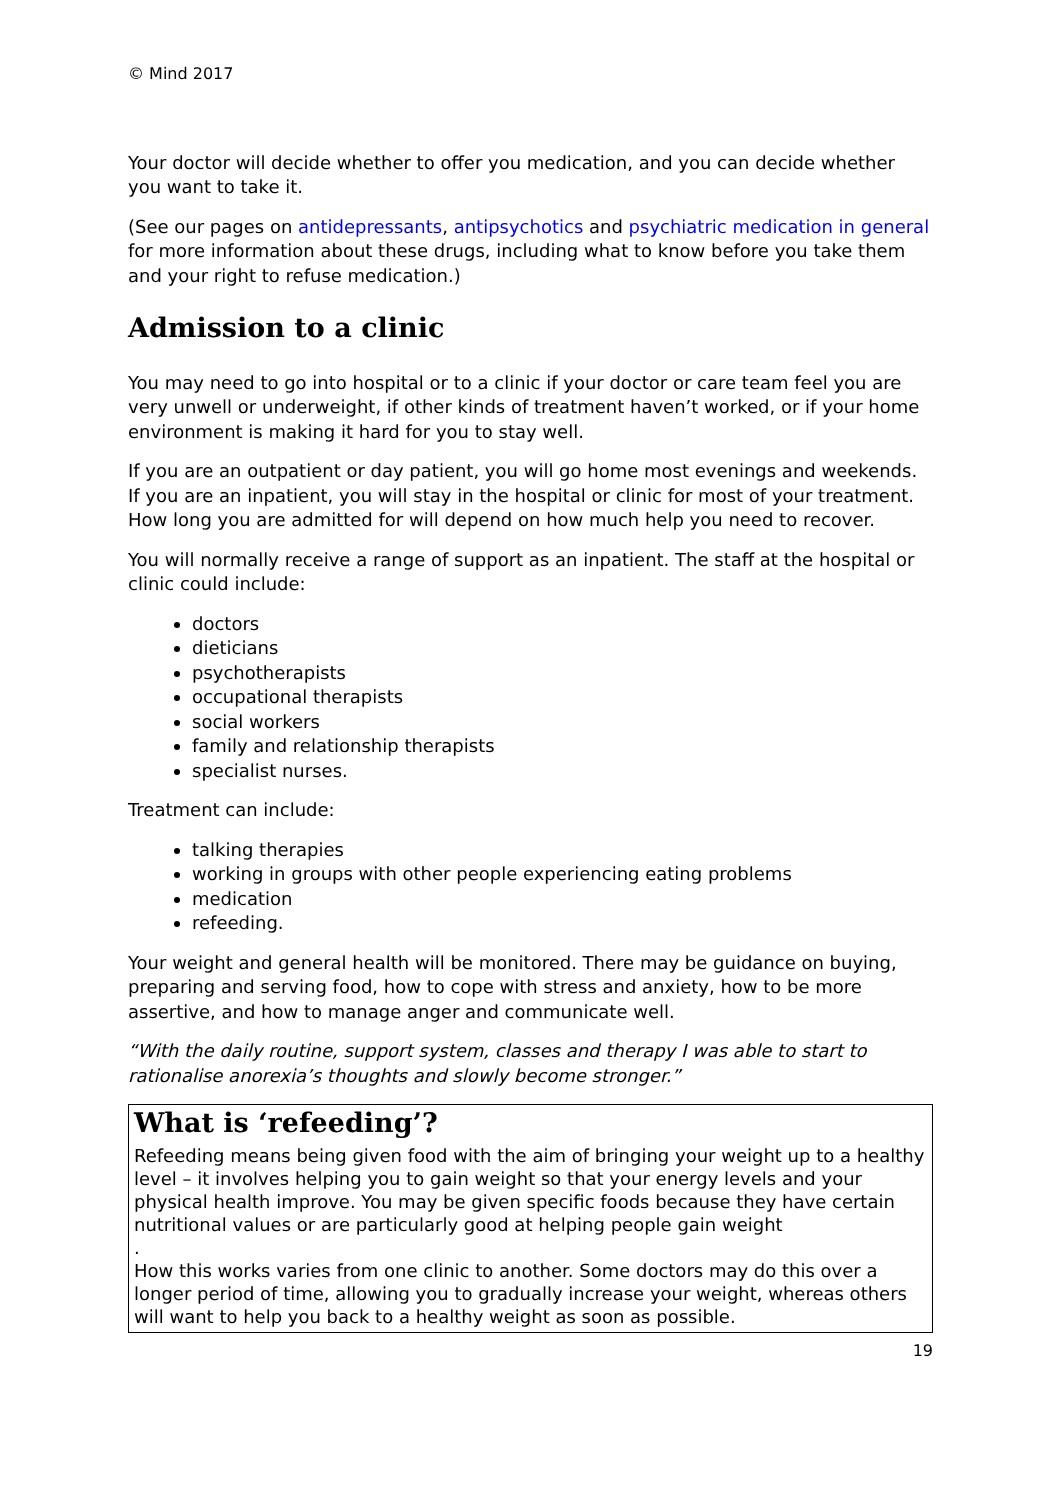© Mind 2017
Your doctor will decide whether to offer you medication, and you can decide whether you want to take it.
(See our pages on antidepressants, antipsychotics and psychiatric medication in general for more information about these drugs, including what to know before you take them and your right to refuse medication.)
Admission to a clinic
You may need to go into hospital or to a clinic if your doctor or care team feel you are very unwell or underweight, if other kinds of treatment haven’t worked, or if your home environment is making it hard for you to stay well.
If you are an outpatient or day patient, you will go home most evenings and weekends. If you are an inpatient, you will stay in the hospital or clinic for most of your treatment. How long you are admitted for will depend on how much help you need to recover.
You will normally receive a range of support as an inpatient. The staff at the hospital or clinic could include:
doctors
dieticians
psychotherapists
occupational therapists
social workers
family and relationship therapists
specialist nurses.
Treatment can include:
talking therapies
working in groups with other people experiencing eating problems
medication
refeeding.
Your weight and general health will be monitored. There may be guidance on buying, preparing and serving food, how to cope with stress and anxiety, how to be more assertive, and how to manage anger and communicate well.
“With the daily routine, support system, classes and therapy I was able to start to rationalise anorexia’s thoughts and slowly become stronger.”
What is ‘refeeding’?
Refeeding means being given food with the aim of bringing your weight up to a healthy level – it involves helping you to gain weight so that your energy levels and your physical health improve. You may be given specific foods because they have certain nutritional values or are particularly good at helping people gain weight
.
How this works varies from one clinic to another. Some doctors may do this over a longer period of time, allowing you to gradually increase your weight, whereas others will want to help you back to a healthy weight as soon as possible.
19